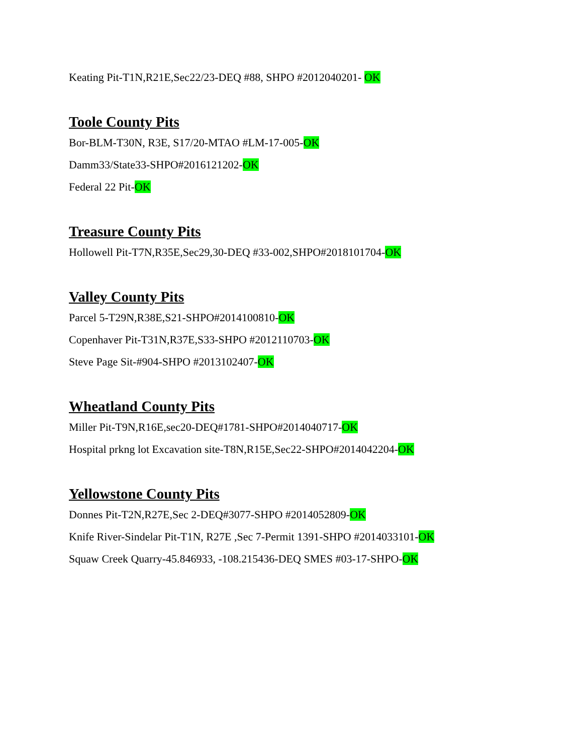Keating Pit-T1N,R21E,Sec22/23-DEQ #88, SHPO #2012040201- OK
Toole County Pits
Bor-BLM-T30N, R3E, S17/20-MTAO #LM-17-005-OK
Damm33/State33-SHPO#2016121202-OK
Federal 22 Pit-OK
Treasure County Pits
Hollowell Pit-T7N,R35E,Sec29,30-DEQ #33-002,SHPO#2018101704-OK
Valley County Pits
Parcel 5-T29N,R38E,S21-SHPO#2014100810-OK
Copenhaver Pit-T31N,R37E,S33-SHPO #2012110703-OK
Steve Page Sit-#904-SHPO #2013102407-OK
Wheatland County Pits
Miller Pit-T9N,R16E,sec20-DEQ#1781-SHPO#2014040717-OK
Hospital prkng lot Excavation site-T8N,R15E,Sec22-SHPO#2014042204-OK
Yellowstone County Pits
Donnes Pit-T2N,R27E,Sec 2-DEQ#3077-SHPO #2014052809-OK
Knife River-Sindelar Pit-T1N, R27E ,Sec 7-Permit 1391-SHPO #2014033101-OK
Squaw Creek Quarry-45.846933, -108.215436-DEQ SMES #03-17-SHPO-OK